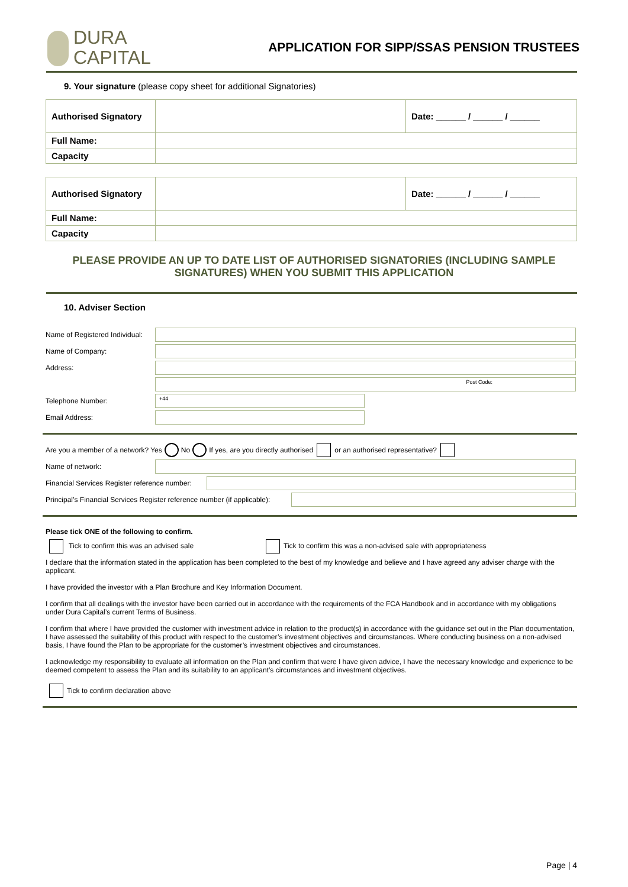DURA
CAPITAL
APPLICATION FOR SIPP/SSAS PENSION TRUSTEES
9. Your signature (please copy sheet for additional Signatories)
| Authorised Signatory | | Date: ______ / ______ / ______ |
| Full Name: | | |
| Capacity | | |
| Authorised Signatory | | Date: ______ / ______ / ______ |
| Full Name: | | |
| Capacity | | |
PLEASE PROVIDE AN UP TO DATE LIST OF AUTHORISED SIGNATORIES (INCLUDING SAMPLE SIGNATURES) WHEN YOU SUBMIT THIS APPLICATION
10. Adviser Section
Name of Registered Individual:
Name of Company:
Address:
Post Code:
Telephone Number:
+44
Email Address:
Are you a member of a network? Yes No If yes, are you directly authorised or an authorised representative?
Name of network:
Financial Services Register reference number:
Principal’s Financial Services Register reference number (if applicable):
Please tick ONE of the following to confirm.
Tick to confirm this was an advised sale Tick to confirm this was a non-advised sale with appropriateness
I declare that the information stated in the application has been completed to the best of my knowledge and believe and I have agreed any adviser charge with the applicant.
I have provided the investor with a Plan Brochure and Key Information Document.
I confirm that all dealings with the investor have been carried out in accordance with the requirements of the FCA Handbook and in accordance with my obligations under Dura Capital’s current Terms of Business.
I confirm that where I have provided the customer with investment advice in relation to the product(s) in accordance with the guidance set out in the Plan documentation, I have assessed the suitability of this product with respect to the customer’s investment objectives and circumstances. Where conducting business on a non-advised basis, I have found the Plan to be appropriate for the customer’s investment objectives and circumstances.
I acknowledge my responsibility to evaluate all information on the Plan and confirm that were I have given advice, I have the necessary knowledge and experience to be deemed competent to assess the Plan and its suitability to an applicant’s circumstances and investment objectives.
Tick to confirm declaration above
Page | 4